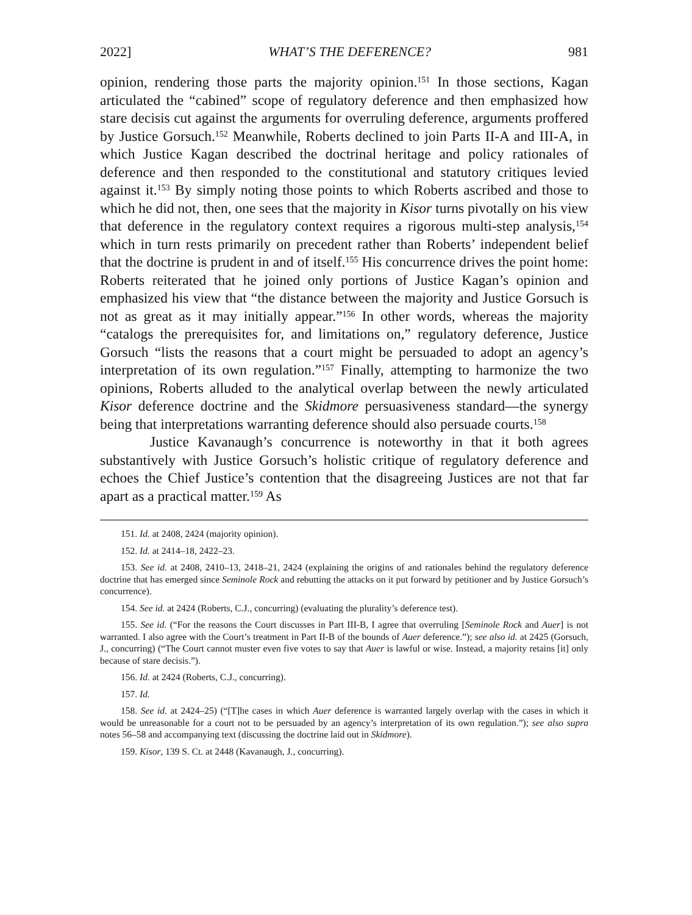2022] WHAT’S THE DEFERENCE? 981
opinion, rendering those parts the majority opinion.<sup>151</sup> In those sections, Kagan articulated the “cabined” scope of regulatory deference and then emphasized how stare decisis cut against the arguments for overruling deference, arguments proffered by Justice Gorsuch.<sup>152</sup> Meanwhile, Roberts declined to join Parts II-A and III-A, in which Justice Kagan described the doctrinal heritage and policy rationales of deference and then responded to the constitutional and statutory critiques levied against it.<sup>153</sup> By simply noting those points to which Roberts ascribed and those to which he did not, then, one sees that the majority in Kisor turns pivotally on his view that deference in the regulatory context requires a rigorous multi-step analysis,<sup>154</sup> which in turn rests primarily on precedent rather than Roberts’ independent belief that the doctrine is prudent in and of itself.<sup>155</sup> His concurrence drives the point home: Roberts reiterated that he joined only portions of Justice Kagan’s opinion and emphasized his view that “the distance between the majority and Justice Gorsuch is not as great as it may initially appear.”<sup>156</sup> In other words, whereas the majority “catalogs the prerequisites for, and limitations on,” regulatory deference, Justice Gorsuch “lists the reasons that a court might be persuaded to adopt an agency’s interpretation of its own regulation.”<sup>157</sup> Finally, attempting to harmonize the two opinions, Roberts alluded to the analytical overlap between the newly articulated Kisor deference doctrine and the Skidmore persuasiveness standard—the synergy being that interpretations warranting deference should also persuade courts.<sup>158</sup>
Justice Kavanaugh’s concurrence is noteworthy in that it both agrees substantively with Justice Gorsuch’s holistic critique of regulatory deference and echoes the Chief Justice’s contention that the disagreeing Justices are not that far apart as a practical matter.<sup>159</sup> As
151. Id. at 2408, 2424 (majority opinion).
152. Id. at 2414–18, 2422–23.
153. See id. at 2408, 2410–13, 2418–21, 2424 (explaining the origins of and rationales behind the regulatory deference doctrine that has emerged since Seminole Rock and rebutting the attacks on it put forward by petitioner and by Justice Gorsuch’s concurrence).
154. See id. at 2424 (Roberts, C.J., concurring) (evaluating the plurality’s deference test).
155. See id. (“For the reasons the Court discusses in Part III-B, I agree that overruling [Seminole Rock and Auer] is not warranted. I also agree with the Court’s treatment in Part II-B of the bounds of Auer deference.”); see also id. at 2425 (Gorsuch, J., concurring) (“The Court cannot muster even five votes to say that Auer is lawful or wise. Instead, a majority retains [it] only because of stare decisis.”).
156. Id. at 2424 (Roberts, C.J., concurring).
157. Id.
158. See id. at 2424–25) (“[T]he cases in which Auer deference is warranted largely overlap with the cases in which it would be unreasonable for a court not to be persuaded by an agency’s interpretation of its own regulation.”); see also supra notes 56–58 and accompanying text (discussing the doctrine laid out in Skidmore).
159. Kisor, 139 S. Ct. at 2448 (Kavanaugh, J., concurring).